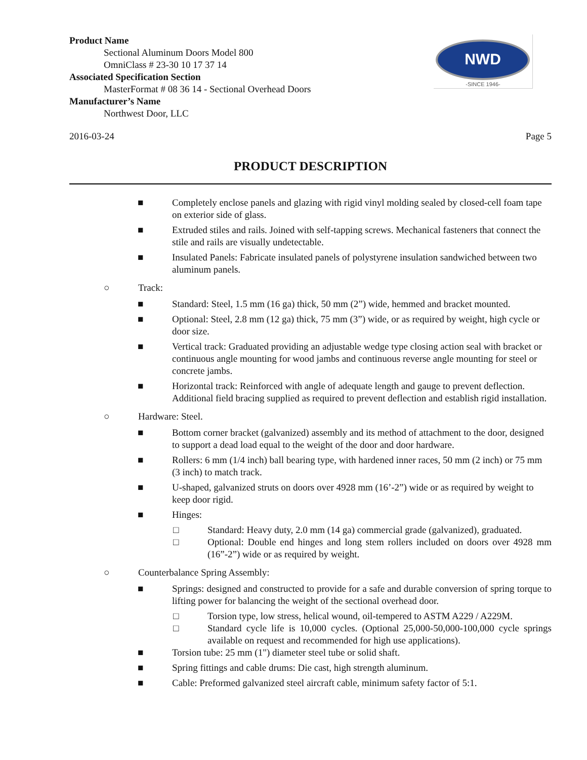NWD
-SINCE 1946-
Product Name
Sectional Aluminum Doors Model 800
OmniClass # 23-30 10 17 37 14
Associated Specification Section
MasterFormat # 08 36 14 - Sectional Overhead Doors
Manufacturer’s Name
Northwest Door, LLC
2016-03-24 Page 5
PRODUCT DESCRIPTION
■ Completely enclose panels and glazing with rigid vinyl molding sealed by closed-cell foam tape on exterior side of glass.
■ Extruded stiles and rails. Joined with self-tapping screws. Mechanical fasteners that connect the stile and rails are visually undetectable.
■ Insulated Panels: Fabricate insulated panels of polystyrene insulation sandwiched between two aluminum panels.
○ Track:
■ Standard: Steel, 1.5 mm (16 ga) thick, 50 mm (2”) wide, hemmed and bracket mounted.
■ Optional: Steel, 2.8 mm (12 ga) thick, 75 mm (3”) wide, or as required by weight, high cycle or door size.
■ Vertical track: Graduated providing an adjustable wedge type closing action seal with bracket or continuous angle mounting for wood jambs and continuous reverse angle mounting for steel or concrete jambs.
■ Horizontal track: Reinforced with angle of adequate length and gauge to prevent deflection. Additional field bracing supplied as required to prevent deflection and establish rigid installation.
○ Hardware: Steel.
■ Bottom corner bracket (galvanized) assembly and its method of attachment to the door, designed to support a dead load equal to the weight of the door and door hardware.
■ Rollers: 6 mm (1/4 inch) ball bearing type, with hardened inner races, 50 mm (2 inch) or 75 mm (3 inch) to match track.
■ U-shaped, galvanized struts on doors over 4928 mm (16’-2”) wide or as required by weight to keep door rigid.
■ Hinges:
□ Standard: Heavy duty, 2.0 mm (14 ga) commercial grade (galvanized), graduated.
□ Optional: Double end hinges and long stem rollers included on doors over 4928 mm (16”-2”) wide or as required by weight.
○ Counterbalance Spring Assembly:
■ Springs: designed and constructed to provide for a safe and durable conversion of spring torque to lifting power for balancing the weight of the sectional overhead door.
□ Torsion type, low stress, helical wound, oil-tempered to ASTM A229 / A229M.
□ Standard cycle life is 10,000 cycles. (Optional 25,000-50,000-100,000 cycle springs available on request and recommended for high use applications).
■ Torsion tube: 25 mm (1") diameter steel tube or solid shaft.
■ Spring fittings and cable drums: Die cast, high strength aluminum.
■ Cable: Preformed galvanized steel aircraft cable, minimum safety factor of 5:1.